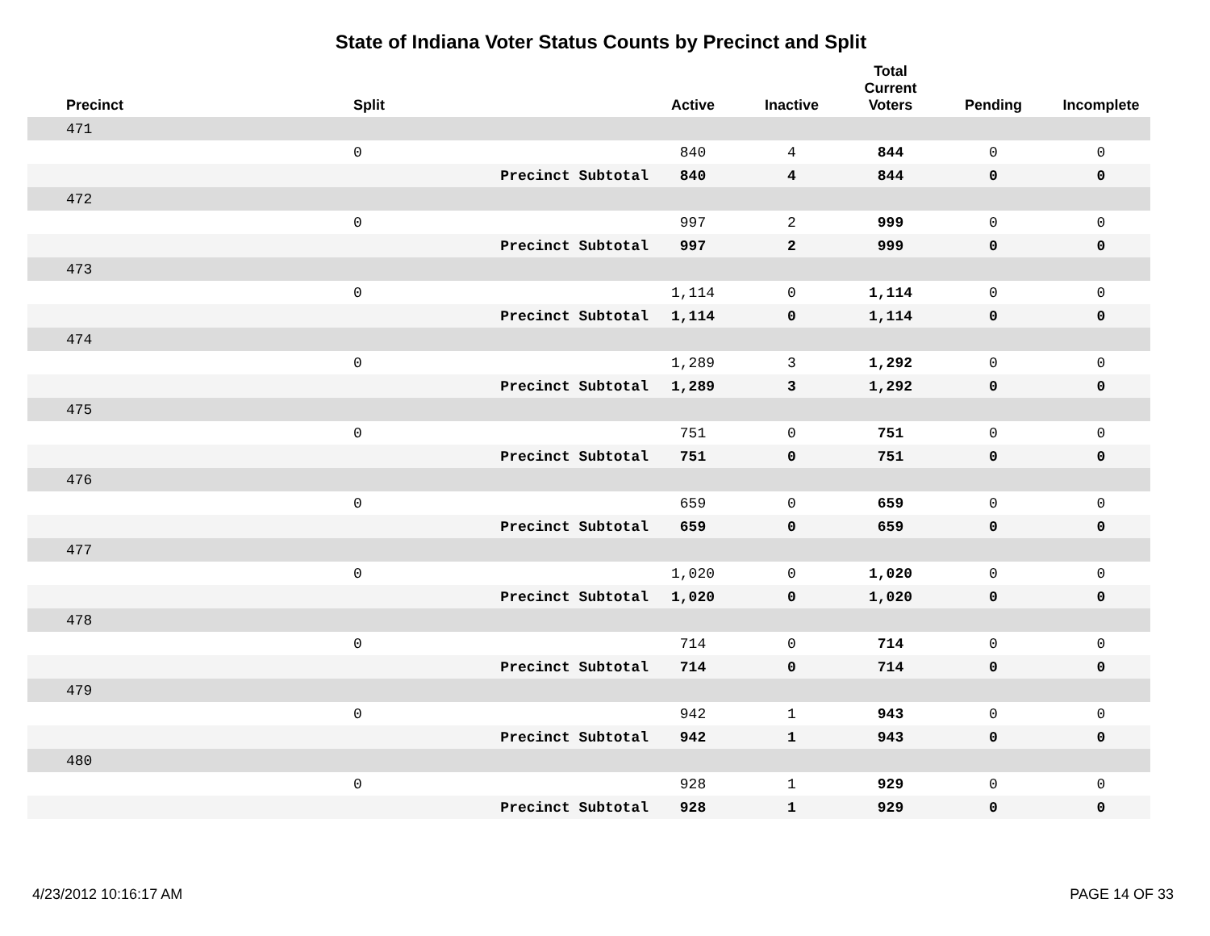State of Indiana Voter Status Counts by Precinct and Split
| Precinct | Split | | Active | Inactive | Total Current Voters | Pending | Incomplete |
| --- | --- | --- | --- | --- | --- | --- | --- |
| 471 | | | | | | | |
| | 0 | | 840 | 4 | 844 | 0 | 0 |
| | | Precinct Subtotal | 840 | 4 | 844 | 0 | 0 |
| 472 | | | | | | | |
| | 0 | | 997 | 2 | 999 | 0 | 0 |
| | | Precinct Subtotal | 997 | 2 | 999 | 0 | 0 |
| 473 | | | | | | | |
| | 0 | | 1,114 | 0 | 1,114 | 0 | 0 |
| | | Precinct Subtotal | 1,114 | 0 | 1,114 | 0 | 0 |
| 474 | | | | | | | |
| | 0 | | 1,289 | 3 | 1,292 | 0 | 0 |
| | | Precinct Subtotal | 1,289 | 3 | 1,292 | 0 | 0 |
| 475 | | | | | | | |
| | 0 | | 751 | 0 | 751 | 0 | 0 |
| | | Precinct Subtotal | 751 | 0 | 751 | 0 | 0 |
| 476 | | | | | | | |
| | 0 | | 659 | 0 | 659 | 0 | 0 |
| | | Precinct Subtotal | 659 | 0 | 659 | 0 | 0 |
| 477 | | | | | | | |
| | 0 | | 1,020 | 0 | 1,020 | 0 | 0 |
| | | Precinct Subtotal | 1,020 | 0 | 1,020 | 0 | 0 |
| 478 | | | | | | | |
| | 0 | | 714 | 0 | 714 | 0 | 0 |
| | | Precinct Subtotal | 714 | 0 | 714 | 0 | 0 |
| 479 | | | | | | | |
| | 0 | | 942 | 1 | 943 | 0 | 0 |
| | | Precinct Subtotal | 942 | 1 | 943 | 0 | 0 |
| 480 | | | | | | | |
| | 0 | | 928 | 1 | 929 | 0 | 0 |
| | | Precinct Subtotal | 928 | 1 | 929 | 0 | 0 |
4/23/2012 10:16:17 AM PAGE 14 OF 33